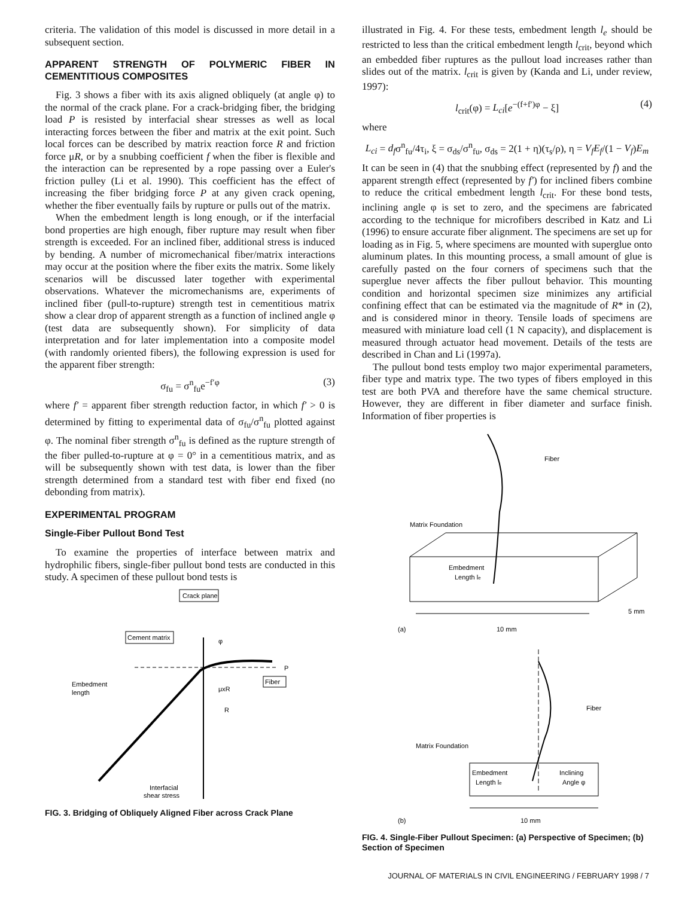criteria. The validation of this model is discussed in more detail in a subsequent section.
APPARENT STRENGTH OF POLYMERIC FIBER IN CEMENTITIOUS COMPOSITES
Fig. 3 shows a fiber with its axis aligned obliquely (at angle φ) to the normal of the crack plane. For a crack-bridging fiber, the bridging load P is resisted by interfacial shear stresses as well as local interacting forces between the fiber and matrix at the exit point. Such local forces can be described by matrix reaction force R and friction force μR, or by a snubbing coefficient f when the fiber is flexible and the interaction can be represented by a rope passing over a Euler's friction pulley (Li et al. 1990). This coefficient has the effect of increasing the fiber bridging force P at any given crack opening, whether the fiber eventually fails by rupture or pulls out of the matrix.
When the embedment length is long enough, or if the interfacial bond properties are high enough, fiber rupture may result when fiber strength is exceeded. For an inclined fiber, additional stress is induced by bending. A number of micromechanical fiber/matrix interactions may occur at the position where the fiber exits the matrix. Some likely scenarios will be discussed later together with experimental observations. Whatever the micromechanisms are, experiments of inclined fiber (pull-to-rupture) strength test in cementitious matrix show a clear drop of apparent strength as a function of inclined angle φ (test data are subsequently shown). For simplicity of data interpretation and for later implementation into a composite model (with randomly oriented fibers), the following expression is used for the apparent fiber strength:
σ<sub>fu</sub> = σ<sup>n</sup><sub>fu</sub>e<sup>−f′φ</sup> (3)
where f′ = apparent fiber strength reduction factor, in which f′ > 0 is determined by fitting to experimental data of σ<sub>fu</sub>/σ<sup>n</sup><sub>fu</sub> plotted against φ. The nominal fiber strength σ<sup>n</sup><sub>fu</sub> is defined as the rupture strength of the fiber pulled-to-rupture at φ = 0° in a cementitious matrix, and as will be subsequently shown with test data, is lower than the fiber strength determined from a standard test with fiber end fixed (no debonding from matrix).
EXPERIMENTAL PROGRAM
Single-Fiber Pullout Bond Test
To examine the properties of interface between matrix and hydrophilic fibers, single-fiber pullout bond tests are conducted in this study. A specimen of these pullout bond tests is
Crack plane
Cement matrix
P
Fiber
μxR
R
Embedment
length
Interfacial
shear stress
φ
FIG. 3. Bridging of Obliquely Aligned Fiber across Crack Plane
illustrated in Fig. 4. For these tests, embedment length l<sub>e</sub> should be restricted to less than the critical embedment length l<sub>crit</sub>, beyond which an embedded fiber ruptures as the pullout load increases rather than slides out of the matrix. l<sub>crit</sub> is given by (Kanda and Li, under review, 1997):
l<sub>crit</sub>(φ) = L<sub>ci</sub>[e<sup>−(f+f′)φ</sup> − ξ] (4)
where
L<sub>ci</sub> = d<sub>f</sub>σ<sup>n</sup><sub>fu</sub>/4τ<sub>i</sub>, ξ = σ<sub>ds</sub>/σ<sup>n</sup><sub>fu</sub>, σ<sub>ds</sub> = 2(1 + η)(τ<sub>s</sub>/ρ), η = V<sub>f</sub>E<sub>f</sub>/(1 − V<sub>f</sub>)E<sub>m</sub>
It can be seen in (4) that the snubbing effect (represented by f) and the apparent strength effect (represented by f′) for inclined fibers combine to reduce the critical embedment length l<sub>crit</sub>. For these bond tests, inclining angle φ is set to zero, and the specimens are fabricated according to the technique for microfibers described in Katz and Li (1996) to ensure accurate fiber alignment. The specimens are set up for loading as in Fig. 5, where specimens are mounted with superglue onto aluminum plates. In this mounting process, a small amount of glue is carefully pasted on the four corners of specimens such that the superglue never affects the fiber pullout behavior. This mounting condition and horizontal specimen size minimizes any artificial confining effect that can be estimated via the magnitude of R* in (2), and is considered minor in theory. Tensile loads of specimens are measured with miniature load cell (1 N capacity), and displacement is measured through actuator head movement. Details of the tests are described in Chan and Li (1997a).
The pullout bond tests employ two major experimental parameters, fiber type and matrix type. The two types of fibers employed in this test are both PVA and therefore have the same chemical structure. However, they are different in fiber diameter and surface finish. Information of fiber properties is
Fiber
Matrix Foundation
Embedment
Length le
5 mm
(a)
10 mm
Fiber
Matrix Foundation
Embedment
Length le
Inclining
Angle φ
(b)
10 mm
FIG. 4. Single-Fiber Pullout Specimen: (a) Perspective of Specimen; (b) Section of Specimen
JOURNAL OF MATERIALS IN CIVIL ENGINEERING / FEBRUARY 1998 / 7